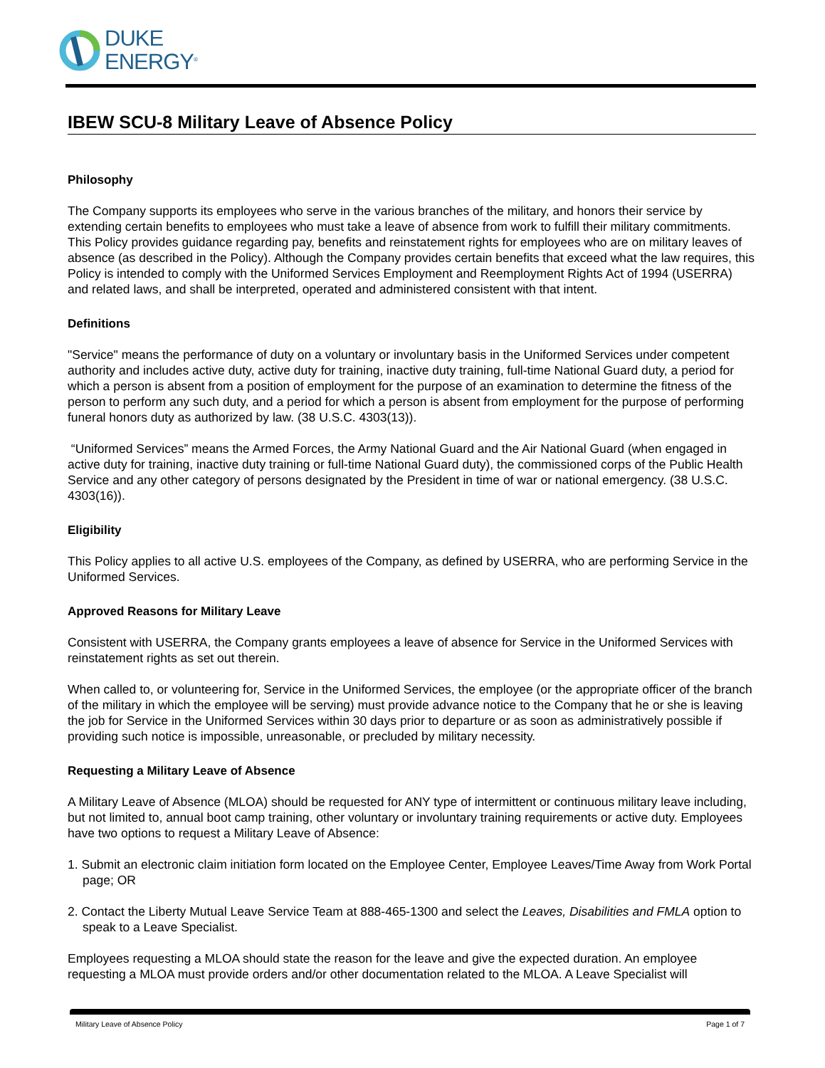DUKE
ENERGY<sup>®</sup>
IBEW SCU-8 Military Leave of Absence Policy
Philosophy
The Company supports its employees who serve in the various branches of the military, and honors their service by extending certain benefits to employees who must take a leave of absence from work to fulfill their military commitments. This Policy provides guidance regarding pay, benefits and reinstatement rights for employees who are on military leaves of absence (as described in the Policy). Although the Company provides certain benefits that exceed what the law requires, this Policy is intended to comply with the Uniformed Services Employment and Reemployment Rights Act of 1994 (USERRA) and related laws, and shall be interpreted, operated and administered consistent with that intent.
Definitions
"Service" means the performance of duty on a voluntary or involuntary basis in the Uniformed Services under competent authority and includes active duty, active duty for training, inactive duty training, full-time National Guard duty, a period for which a person is absent from a position of employment for the purpose of an examination to determine the fitness of the person to perform any such duty, and a period for which a person is absent from employment for the purpose of performing funeral honors duty as authorized by law. (38 U.S.C. 4303(13)).
“Uniformed Services” means the Armed Forces, the Army National Guard and the Air National Guard (when engaged in active duty for training, inactive duty training or full-time National Guard duty), the commissioned corps of the Public Health Service and any other category of persons designated by the President in time of war or national emergency. (38 U.S.C. 4303(16)).
Eligibility
This Policy applies to all active U.S. employees of the Company, as defined by USERRA, who are performing Service in the Uniformed Services.
Approved Reasons for Military Leave
Consistent with USERRA, the Company grants employees a leave of absence for Service in the Uniformed Services with reinstatement rights as set out therein.
When called to, or volunteering for, Service in the Uniformed Services, the employee (or the appropriate officer of the branch of the military in which the employee will be serving) must provide advance notice to the Company that he or she is leaving the job for Service in the Uniformed Services within 30 days prior to departure or as soon as administratively possible if providing such notice is impossible, unreasonable, or precluded by military necessity.
Requesting a Military Leave of Absence
A Military Leave of Absence (MLOA) should be requested for ANY type of intermittent or continuous military leave including, but not limited to, annual boot camp training, other voluntary or involuntary training requirements or active duty. Employees have two options to request a Military Leave of Absence:
1. Submit an electronic claim initiation form located on the Employee Center, Employee Leaves/Time Away from Work Portal page; OR
2. Contact the Liberty Mutual Leave Service Team at 888-465-1300 and select the Leaves, Disabilities and FMLA option to speak to a Leave Specialist.
Employees requesting a MLOA should state the reason for the leave and give the expected duration. An employee requesting a MLOA must provide orders and/or other documentation related to the MLOA. A Leave Specialist will
Military Leave of Absence Policy Page 1 of 7